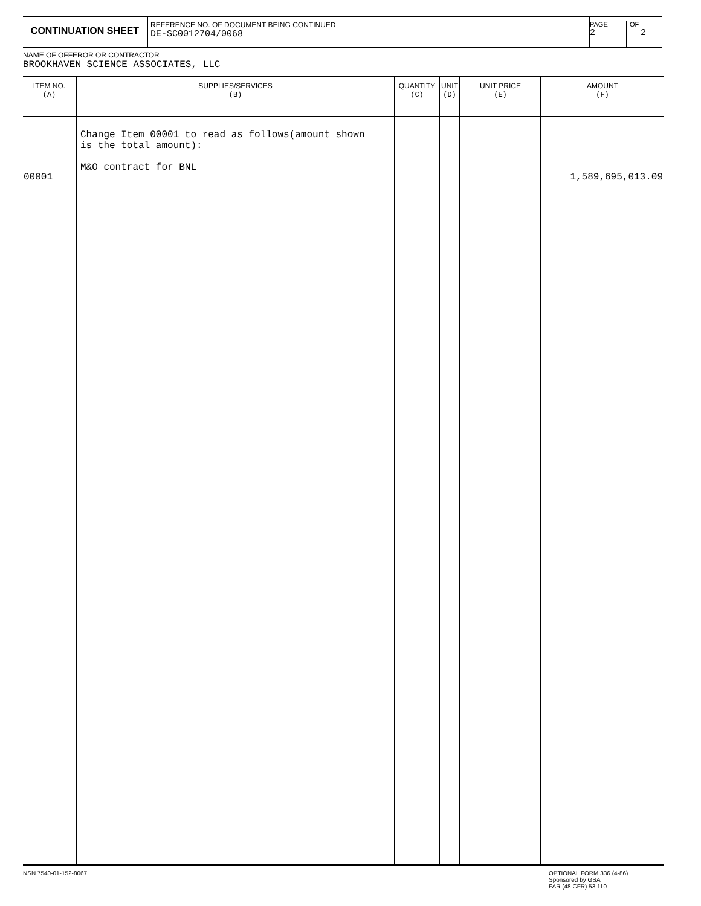CONTINUATION SHEET
REFERENCE NO. OF DOCUMENT BEING CONTINUED
DE-SC0012704/0068
PAGE
2
OF
2
NAME OF OFFEROR OR CONTRACTOR
BROOKHAVEN SCIENCE ASSOCIATES, LLC
| ITEM NO. (A) | SUPPLIES/SERVICES (B) | QUANTITY (C) | UNIT (D) | UNIT PRICE (E) | AMOUNT (F) |
| --- | --- | --- | --- | --- | --- |
| 00001 | Change Item 00001 to read as follows(amount shown is the total amount): M&O contract for BNL | | | | 1,589,695,013.09 |
NSN 7540-01-152-8067
OPTIONAL FORM 336 (4-86)
Sponsored by GSA
FAR (48 CFR) 53.110